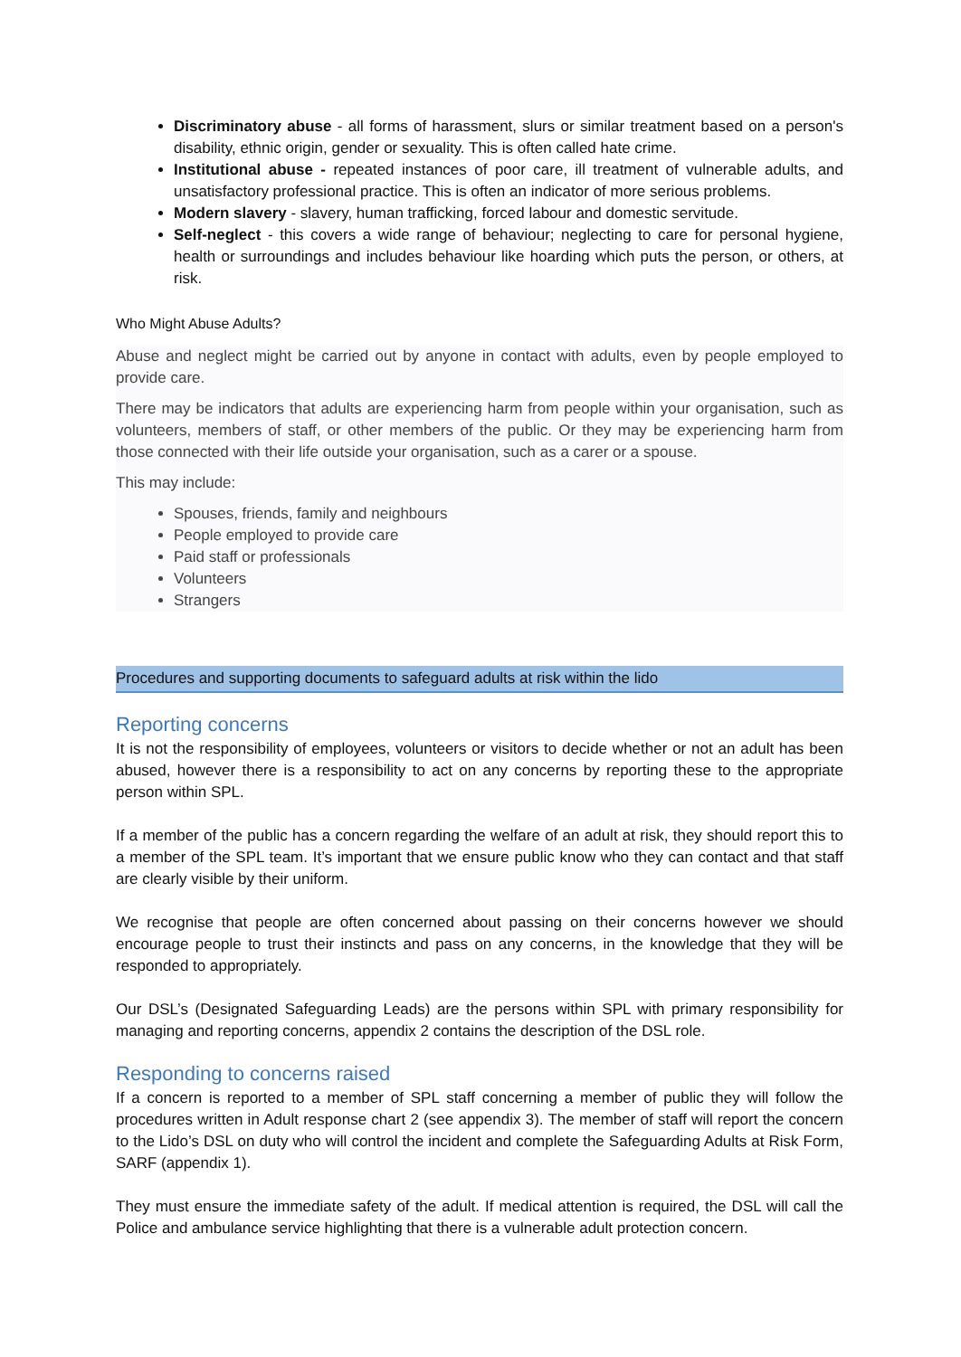Discriminatory abuse - all forms of harassment, slurs or similar treatment based on a person's disability, ethnic origin, gender or sexuality. This is often called hate crime.
Institutional abuse - repeated instances of poor care, ill treatment of vulnerable adults, and unsatisfactory professional practice. This is often an indicator of more serious problems.
Modern slavery - slavery, human trafficking, forced labour and domestic servitude.
Self-neglect - this covers a wide range of behaviour; neglecting to care for personal hygiene, health or surroundings and includes behaviour like hoarding which puts the person, or others, at risk.
Who Might Abuse Adults?
Abuse and neglect might be carried out by anyone in contact with adults, even by people employed to provide care.
There may be indicators that adults are experiencing harm from people within your organisation, such as volunteers, members of staff, or other members of the public. Or they may be experiencing harm from those connected with their life outside your organisation, such as a carer or a spouse.
This may include:
Spouses, friends, family and neighbours
People employed to provide care
Paid staff or professionals
Volunteers
Strangers
Procedures and supporting documents to safeguard adults at risk within the lido
Reporting concerns
It is not the responsibility of employees, volunteers or visitors to decide whether or not an adult has been abused, however there is a responsibility to act on any concerns by reporting these to the appropriate person within SPL.
If a member of the public has a concern regarding the welfare of an adult at risk, they should report this to a member of the SPL team. It’s important that we ensure public know who they can contact and that staff are clearly visible by their uniform.
We recognise that people are often concerned about passing on their concerns however we should encourage people to trust their instincts and pass on any concerns, in the knowledge that they will be responded to appropriately.
Our DSL’s (Designated Safeguarding Leads) are the persons within SPL with primary responsibility for managing and reporting concerns, appendix 2 contains the description of the DSL role.
Responding to concerns raised
If a concern is reported to a member of SPL staff concerning a member of public they will follow the procedures written in Adult response chart 2 (see appendix 3). The member of staff will report the concern to the Lido’s DSL on duty who will control the incident and complete the Safeguarding Adults at Risk Form, SARF (appendix 1).
They must ensure the immediate safety of the adult. If medical attention is required, the DSL will call the Police and ambulance service highlighting that there is a vulnerable adult protection concern.